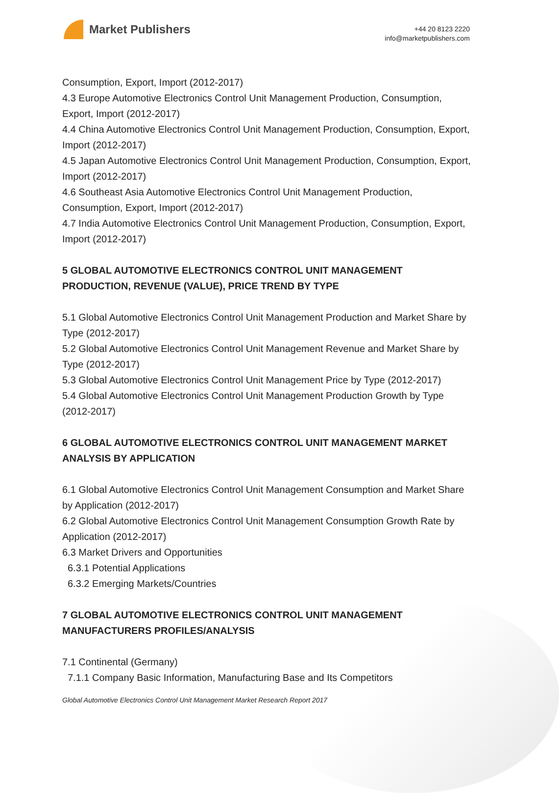Market Publishers
+44 20 8123 2220
info@marketpublishers.com
Consumption, Export, Import (2012-2017)
4.3 Europe Automotive Electronics Control Unit Management Production, Consumption, Export, Import (2012-2017)
4.4 China Automotive Electronics Control Unit Management Production, Consumption, Export, Import (2012-2017)
4.5 Japan Automotive Electronics Control Unit Management Production, Consumption, Export, Import (2012-2017)
4.6 Southeast Asia Automotive Electronics Control Unit Management Production, Consumption, Export, Import (2012-2017)
4.7 India Automotive Electronics Control Unit Management Production, Consumption, Export, Import (2012-2017)
5 GLOBAL AUTOMOTIVE ELECTRONICS CONTROL UNIT MANAGEMENT PRODUCTION, REVENUE (VALUE), PRICE TREND BY TYPE
5.1 Global Automotive Electronics Control Unit Management Production and Market Share by Type (2012-2017)
5.2 Global Automotive Electronics Control Unit Management Revenue and Market Share by Type (2012-2017)
5.3 Global Automotive Electronics Control Unit Management Price by Type (2012-2017)
5.4 Global Automotive Electronics Control Unit Management Production Growth by Type (2012-2017)
6 GLOBAL AUTOMOTIVE ELECTRONICS CONTROL UNIT MANAGEMENT MARKET ANALYSIS BY APPLICATION
6.1 Global Automotive Electronics Control Unit Management Consumption and Market Share by Application (2012-2017)
6.2 Global Automotive Electronics Control Unit Management Consumption Growth Rate by Application (2012-2017)
6.3 Market Drivers and Opportunities
6.3.1 Potential Applications
6.3.2 Emerging Markets/Countries
7 GLOBAL AUTOMOTIVE ELECTRONICS CONTROL UNIT MANAGEMENT MANUFACTURERS PROFILES/ANALYSIS
7.1 Continental (Germany)
7.1.1 Company Basic Information, Manufacturing Base and Its Competitors
Global Automotive Electronics Control Unit Management Market Research Report 2017